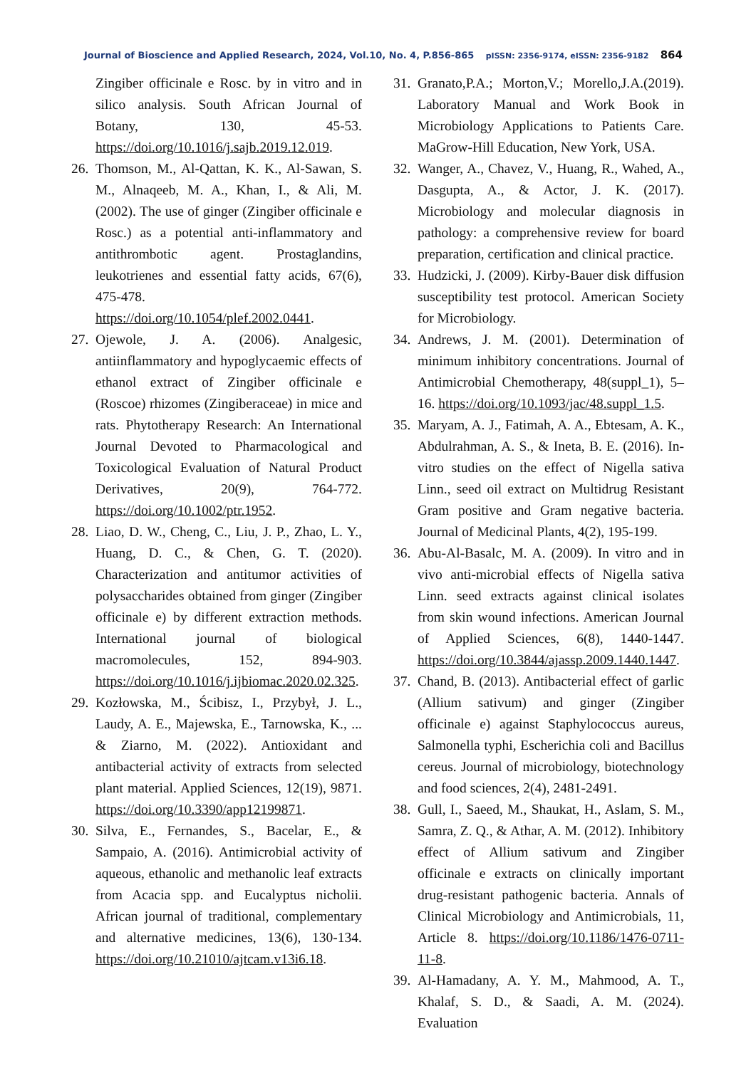Journal of Bioscience and Applied Research, 2024, Vol.10, No. 4, P.856-865 pISSN: 2356-9174, eISSN: 2356-9182 864
Zingiber officinale e Rosc. by in vitro and in silico analysis. South African Journal of Botany, 130, 45-53. https://doi.org/10.1016/j.sajb.2019.12.019.
26. Thomson, M., Al-Qattan, K. K., Al-Sawan, S. M., Alnaqeeb, M. A., Khan, I., & Ali, M. (2002). The use of ginger (Zingiber officinale e Rosc.) as a potential anti-inflammatory and antithrombotic agent. Prostaglandins, leukotrienes and essential fatty acids, 67(6), 475-478. https://doi.org/10.1054/plef.2002.0441.
27. Ojewole, J. A. (2006). Analgesic, antiinflammatory and hypoglycaemic effects of ethanol extract of Zingiber officinale e (Roscoe) rhizomes (Zingiberaceae) in mice and rats. Phytotherapy Research: An International Journal Devoted to Pharmacological and Toxicological Evaluation of Natural Product Derivatives, 20(9), 764-772. https://doi.org/10.1002/ptr.1952.
28. Liao, D. W., Cheng, C., Liu, J. P., Zhao, L. Y., Huang, D. C., & Chen, G. T. (2020). Characterization and antitumor activities of polysaccharides obtained from ginger (Zingiber officinale e) by different extraction methods. International journal of biological macromolecules, 152, 894-903. https://doi.org/10.1016/j.ijbiomac.2020.02.325.
29. Kozłowska, M., Ścibisz, I., Przybył, J. L., Laudy, A. E., Majewska, E., Tarnowska, K., ... & Ziarno, M. (2022). Antioxidant and antibacterial activity of extracts from selected plant material. Applied Sciences, 12(19), 9871. https://doi.org/10.3390/app12199871.
30. Silva, E., Fernandes, S., Bacelar, E., & Sampaio, A. (2016). Antimicrobial activity of aqueous, ethanolic and methanolic leaf extracts from Acacia spp. and Eucalyptus nicholii. African journal of traditional, complementary and alternative medicines, 13(6), 130-134. https://doi.org/10.21010/ajtcam.v13i6.18.
31. Granato,P.A.; Morton,V.; Morello,J.A.(2019). Laboratory Manual and Work Book in Microbiology Applications to Patients Care. MaGrow-Hill Education, New York, USA.
32. Wanger, A., Chavez, V., Huang, R., Wahed, A., Dasgupta, A., & Actor, J. K. (2017). Microbiology and molecular diagnosis in pathology: a comprehensive review for board preparation, certification and clinical practice.
33. Hudzicki, J. (2009). Kirby-Bauer disk diffusion susceptibility test protocol. American Society for Microbiology.
34. Andrews, J. M. (2001). Determination of minimum inhibitory concentrations. Journal of Antimicrobial Chemotherapy, 48(suppl_1), 5–16. https://doi.org/10.1093/jac/48.suppl_1.5.
35. Maryam, A. J., Fatimah, A. A., Ebtesam, A. K., Abdulrahman, A. S., & Ineta, B. E. (2016). In-vitro studies on the effect of Nigella sativa Linn., seed oil extract on Multidrug Resistant Gram positive and Gram negative bacteria. Journal of Medicinal Plants, 4(2), 195-199.
36. Abu-Al-Basalc, M. A. (2009). In vitro and in vivo anti-microbial effects of Nigella sativa Linn. seed extracts against clinical isolates from skin wound infections. American Journal of Applied Sciences, 6(8), 1440-1447. https://doi.org/10.3844/ajassp.2009.1440.1447.
37. Chand, B. (2013). Antibacterial effect of garlic (Allium sativum) and ginger (Zingiber officinale e) against Staphylococcus aureus, Salmonella typhi, Escherichia coli and Bacillus cereus. Journal of microbiology, biotechnology and food sciences, 2(4), 2481-2491.
38. Gull, I., Saeed, M., Shaukat, H., Aslam, S. M., Samra, Z. Q., & Athar, A. M. (2012). Inhibitory effect of Allium sativum and Zingiber officinale e extracts on clinically important drug-resistant pathogenic bacteria. Annals of Clinical Microbiology and Antimicrobials, 11, Article 8. https://doi.org/10.1186/1476-0711-11-8.
39. Al-Hamadany, A. Y. M., Mahmood, A. T., Khalaf, S. D., & Saadi, A. M. (2024). Evaluation